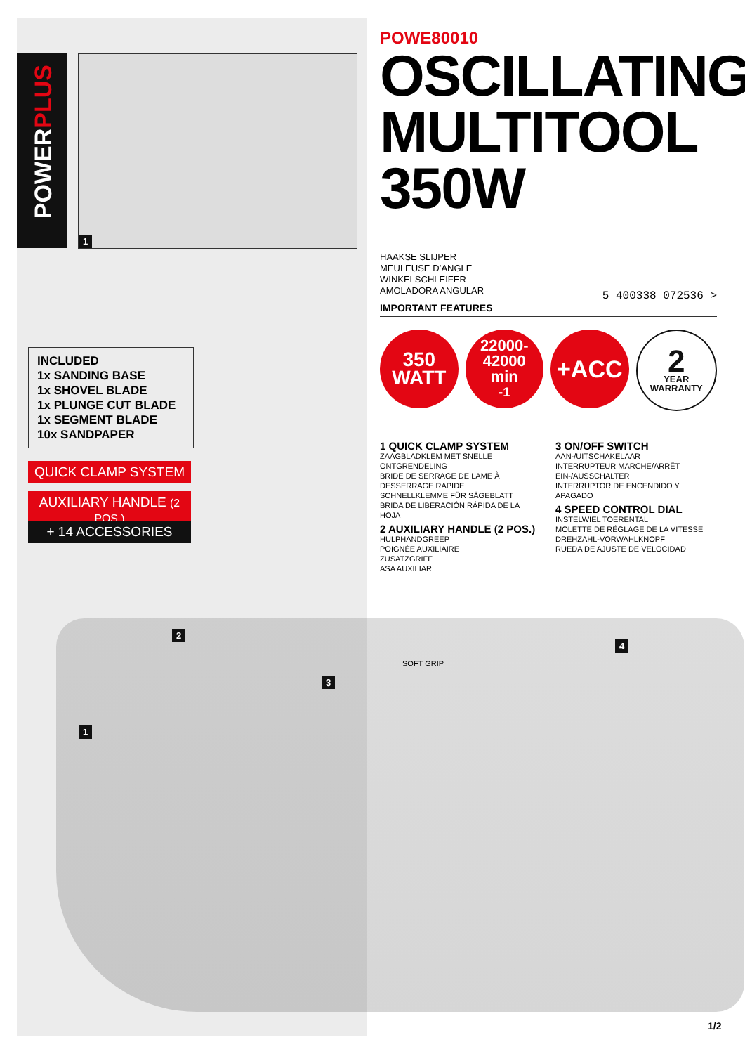POWERPLUS
1
INCLUDED
1x SANDING BASE
1x SHOVEL BLADE
1x PLUNGE CUT BLADE
1x SEGMENT BLADE
10x SANDPAPER
QUICK CLAMP SYSTEM
AUXILIARY HANDLE (2 POS.)
+ 14 ACCESSORIES
POWE80010
OSCILLATING
MULTITOOL
350W
HAAKSE SLIJPER
MEULEUSE D’ANGLE
WINKELSCHLEIFER
AMOLADORA ANGULAR
5 400338 072536 >
IMPORTANT FEATURES
350
WATT
22000-
42000
min<sup>-1</sup>
+ACC
2
YEAR
WARRANTY
1 QUICK CLAMP SYSTEM
ZAAGBLADKLEM MET SNELLE ONTGRENDELING
BRIDE DE SERRAGE DE LAME À DESSERRAGE RAPIDE
SCHNELLKLEMME FÜR SÄGEBLATT
BRIDA DE LIBERACIÓN RÁPIDA DE LA HOJA
2 AUXILIARY HANDLE (2 POS.)
HULPHANDGREEP
POIGNÉE AUXILIAIRE
ZUSATZGRIFF
ASA AUXILIAR
3 ON/OFF SWITCH
AAN-/UITSCHAKELAAR
INTERRUPTEUR MARCHE/ARRÊT
EIN-/AUSSCHALTER
INTERRUPTOR DE ENCENDIDO Y APAGADO
4 SPEED CONTROL DIAL
INSTELWIEL TOERENTAL
MOLETTE DE RÉGLAGE DE LA VITESSE
DREHZAHL-VORWAHLKNOPF
RUEDA DE AJUSTE DE VELOCIDAD
2
3
1
4
SOFT GRIP
1/2